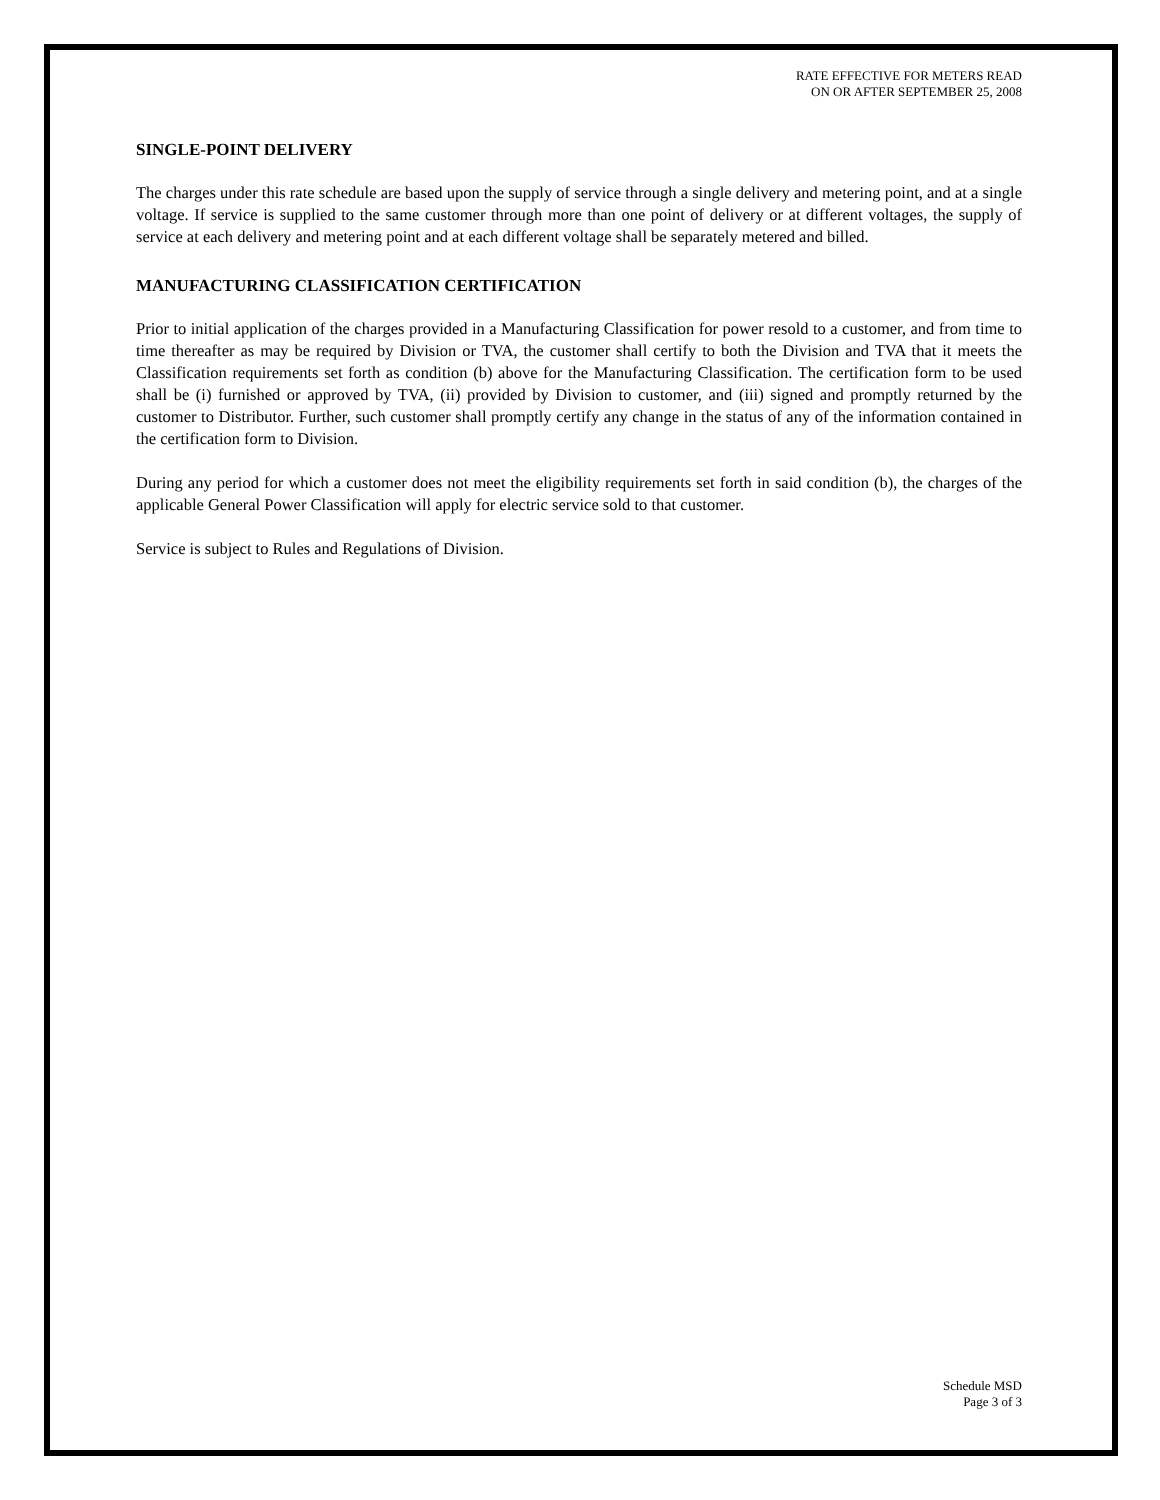RATE EFFECTIVE FOR METERS READ
ON OR AFTER SEPTEMBER 25, 2008
SINGLE-POINT DELIVERY
The charges under this rate schedule are based upon the supply of service through a single delivery and metering point, and at a single voltage. If service is supplied to the same customer through more than one point of delivery or at different voltages, the supply of service at each delivery and metering point and at each different voltage shall be separately metered and billed.
MANUFACTURING CLASSIFICATION CERTIFICATION
Prior to initial application of the charges provided in a Manufacturing Classification for power resold to a customer, and from time to time thereafter as may be required by Division or TVA, the customer shall certify to both the Division and TVA that it meets the Classification requirements set forth as condition (b) above for the Manufacturing Classification. The certification form to be used shall be (i) furnished or approved by TVA, (ii) provided by Division to customer, and (iii) signed and promptly returned by the customer to Distributor. Further, such customer shall promptly certify any change in the status of any of the information contained in the certification form to Division.
During any period for which a customer does not meet the eligibility requirements set forth in said condition (b), the charges of the applicable General Power Classification will apply for electric service sold to that customer.
Service is subject to Rules and Regulations of Division.
Schedule MSD
Page 3 of 3